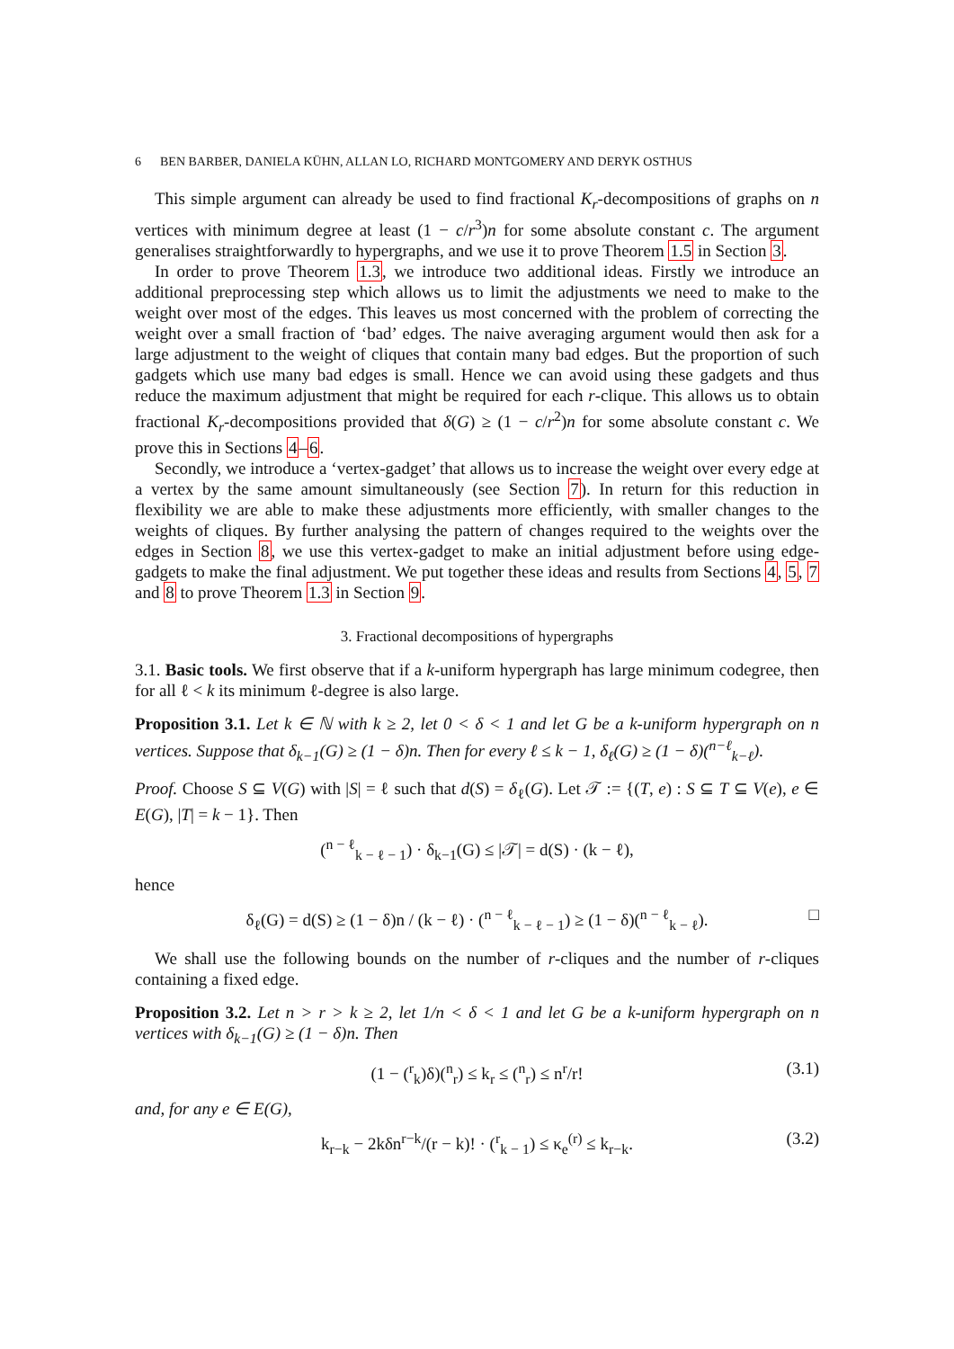6 BEN BARBER, DANIELA KÜHN, ALLAN LO, RICHARD MONTGOMERY AND DERYK OSTHUS
This simple argument can already be used to find fractional K<sub>r</sub>-decompositions of graphs on n vertices with minimum degree at least (1 − c/r<sup>3</sup>)n for some absolute constant c. The argument generalises straightforwardly to hypergraphs, and we use it to prove Theorem 1.5 in Section 3.
In order to prove Theorem 1.3, we introduce two additional ideas. Firstly we introduce an additional preprocessing step which allows us to limit the adjustments we need to make to the weight over most of the edges. This leaves us most concerned with the problem of correcting the weight over a small fraction of ‘bad’ edges. The naive averaging argument would then ask for a large adjustment to the weight of cliques that contain many bad edges. But the proportion of such gadgets which use many bad edges is small. Hence we can avoid using these gadgets and thus reduce the maximum adjustment that might be required for each r-clique. This allows us to obtain fractional K<sub>r</sub>-decompositions provided that δ(G) ≥ (1 − c/r<sup>2</sup>)n for some absolute constant c. We prove this in Sections 4–6.
Secondly, we introduce a ‘vertex-gadget’ that allows us to increase the weight over every edge at a vertex by the same amount simultaneously (see Section 7). In return for this reduction in flexibility we are able to make these adjustments more efficiently, with smaller changes to the weights of cliques. By further analysing the pattern of changes required to the weights over the edges in Section 8, we use this vertex-gadget to make an initial adjustment before using edge-gadgets to make the final adjustment. We put together these ideas and results from Sections 4, 5, 7 and 8 to prove Theorem 1.3 in Section 9.
3. Fractional decompositions of hypergraphs
3.1. Basic tools. We first observe that if a k-uniform hypergraph has large minimum codegree, then for all ℓ < k its minimum ℓ-degree is also large.
Proposition 3.1. Let k ∈ ℕ with k ≥ 2, let 0 < δ < 1 and let G be a k-uniform hypergraph on n vertices. Suppose that δ<sub>k−1</sub>(G) ≥ (1 − δ)n. Then for every ℓ ≤ k − 1, δ<sub>ℓ</sub>(G) ≥ (1 − δ)(<sup>n−ℓ</sup><sub>k−ℓ</sub>).
Proof. Choose S ⊆ V(G) with |S| = ℓ such that d(S) = δ<sub>ℓ</sub>(G). Let 𝒯 := {(T, e) : S ⊆ T ⊆ V(e), e ∈ E(G), |T| = k − 1}. Then
(<sup>n − ℓ</sup><sub>k − ℓ − 1</sub>) · δ<sub>k−1</sub>(G) ≤ |𝒯| = d(S) · (k − ℓ),
hence
δ<sub>ℓ</sub>(G) = d(S) ≥ (1 − δ)n / (k − ℓ) · (<sup>n − ℓ</sup><sub>k − ℓ − 1</sub>) ≥ (1 − δ)(<sup>n − ℓ</sup><sub>k − ℓ</sub>). □
We shall use the following bounds on the number of r-cliques and the number of r-cliques containing a fixed edge.
Proposition 3.2. Let n > r > k ≥ 2, let 1/n < δ < 1 and let G be a k-uniform hypergraph on n vertices with δ<sub>k−1</sub>(G) ≥ (1 − δ)n. Then
(1 − (<sup>r</sup><sub>k</sub>)δ)(<sup>n</sup><sub>r</sub>) ≤ k<sub>r</sub> ≤ (<sup>n</sup><sub>r</sub>) ≤ n<sup>r</sup>/r! (3.1)
and, for any e ∈ E(G),
k<sub>r−k</sub> − 2kδn<sup>r−k</sup>/(r − k)! · (<sup>r</sup><sub>k − 1</sub>) ≤ κ<sub>e</sub><sup>(r)</sup> ≤ k<sub>r−k</sub>. (3.2)